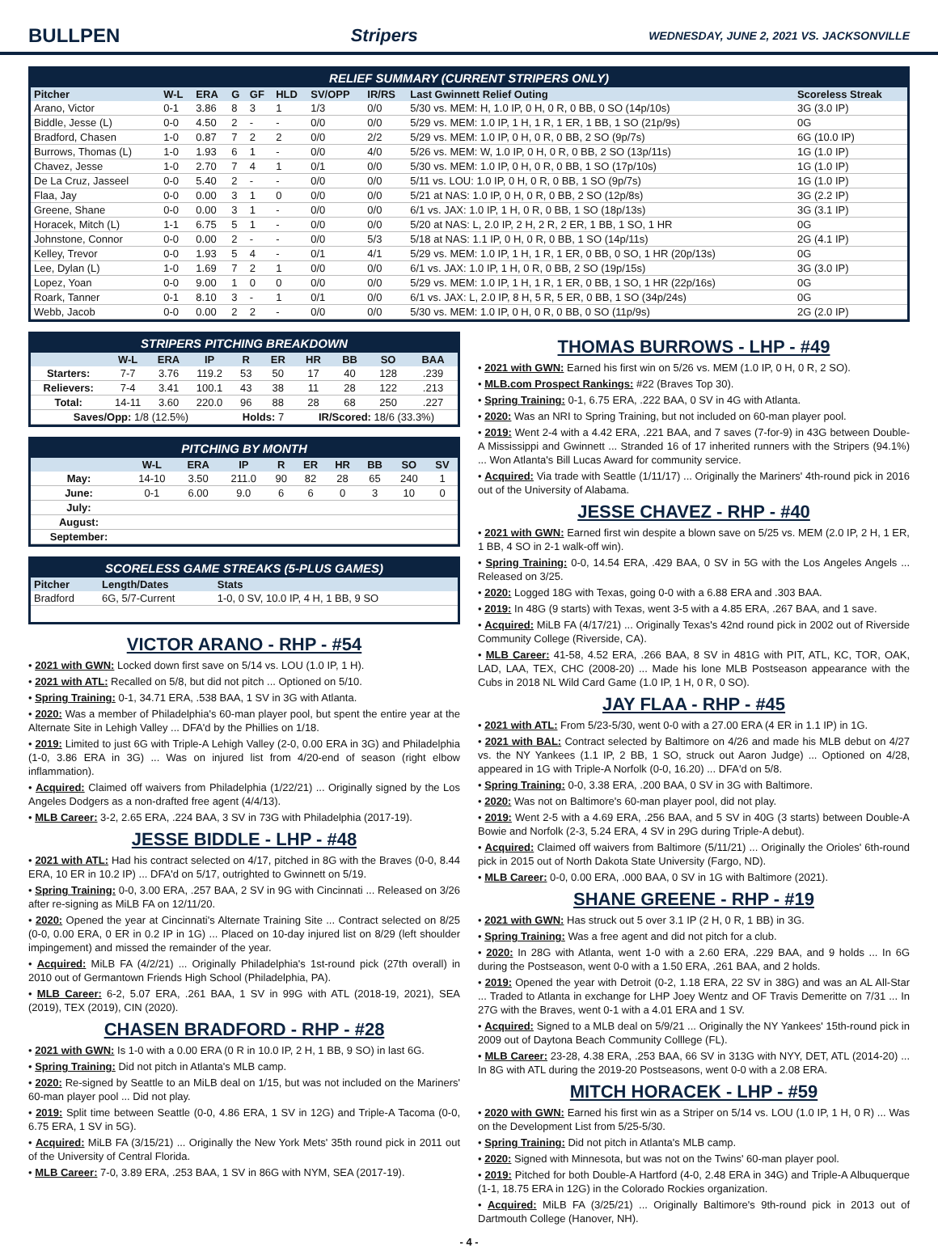BULLPEN Stripers WEDNESDAY, JUNE 2, 2021 VS. JACKSONVILLE
RELIEF SUMMARY (CURRENT STRIPERS ONLY)
| Pitcher | W-L | ERA | G | GF | HLD | SV/OPP | IR/RS | Last Gwinnett Relief Outing | Scoreless Streak |
| --- | --- | --- | --- | --- | --- | --- | --- | --- | --- |
| Arano, Victor | 0-1 | 3.86 | 8 | 3 | 1 | 1/3 | 0/0 | 5/30 vs. MEM: H, 1.0 IP, 0 H, 0 R, 0 BB, 0 SO (14p/10s) | 3G (3.0 IP) |
| Biddle, Jesse (L) | 0-0 | 4.50 | 2 | - | - | 0/0 | 0/0 | 5/29 vs. MEM: 1.0 IP, 1 H, 1 R, 1 ER, 1 BB, 1 SO (21p/9s) | 0G |
| Bradford, Chasen | 1-0 | 0.87 | 7 | 2 | 2 | 0/0 | 2/2 | 5/29 vs. MEM: 1.0 IP, 0 H, 0 R, 0 BB, 2 SO (9p/7s) | 6G (10.0 IP) |
| Burrows, Thomas (L) | 1-0 | 1.93 | 6 | 1 | - | 0/0 | 4/0 | 5/26 vs. MEM: W, 1.0 IP, 0 H, 0 R, 0 BB, 2 SO (13p/11s) | 1G (1.0 IP) |
| Chavez, Jesse | 1-0 | 2.70 | 7 | 4 | 1 | 0/1 | 0/0 | 5/30 vs. MEM: 1.0 IP, 0 H, 0 R, 0 BB, 1 SO (17p/10s) | 1G (1.0 IP) |
| De La Cruz, Jasseel | 0-0 | 5.40 | 2 | - | - | 0/0 | 0/0 | 5/11 vs. LOU: 1.0 IP, 0 H, 0 R, 0 BB, 1 SO (9p/7s) | 1G (1.0 IP) |
| Flaa, Jay | 0-0 | 0.00 | 3 | 1 | 0 | 0/0 | 0/0 | 5/21 at NAS: 1.0 IP, 0 H, 0 R, 0 BB, 2 SO (12p/8s) | 3G (2.2 IP) |
| Greene, Shane | 0-0 | 0.00 | 3 | 1 | - | 0/0 | 0/0 | 6/1 vs. JAX: 1.0 IP, 1 H, 0 R, 0 BB, 1 SO (18p/13s) | 3G (3.1 IP) |
| Horacek, Mitch (L) | 1-1 | 6.75 | 5 | 1 | - | 0/0 | 0/0 | 5/20 at NAS: L, 2.0 IP, 2 H, 2 R, 2 ER, 1 BB, 1 SO, 1 HR | 0G |
| Johnstone, Connor | 0-0 | 0.00 | 2 | - | - | 0/0 | 5/3 | 5/18 at NAS: 1.1 IP, 0 H, 0 R, 0 BB, 1 SO (14p/11s) | 2G (4.1 IP) |
| Kelley, Trevor | 0-0 | 1.93 | 5 | 4 | - | 0/1 | 4/1 | 5/29 vs. MEM: 1.0 IP, 1 H, 1 R, 1 ER, 0 BB, 0 SO, 1 HR (20p/13s) | 0G |
| Lee, Dylan (L) | 1-0 | 1.69 | 7 | 2 | 1 | 0/0 | 0/0 | 6/1 vs. JAX: 1.0 IP, 1 H, 0 R, 0 BB, 2 SO (19p/15s) | 3G (3.0 IP) |
| Lopez, Yoan | 0-0 | 9.00 | 1 | 0 | 0 | 0/0 | 0/0 | 5/29 vs. MEM: 1.0 IP, 1 H, 1 R, 1 ER, 0 BB, 1 SO, 1 HR (22p/16s) | 0G |
| Roark, Tanner | 0-1 | 8.10 | 3 | - | 1 | 0/1 | 0/0 | 6/1 vs. JAX: L, 2.0 IP, 8 H, 5 R, 5 ER, 0 BB, 1 SO (34p/24s) | 0G |
| Webb, Jacob | 0-0 | 0.00 | 2 | 2 | - | 0/0 | 0/0 | 5/30 vs. MEM: 1.0 IP, 0 H, 0 R, 0 BB, 0 SO (11p/9s) | 2G (2.0 IP) |
STRIPERS PITCHING BREAKDOWN
| | W-L | ERA | IP | R | ER | HR | BB | SO | BAA |
| --- | --- | --- | --- | --- | --- | --- | --- | --- | --- |
| Starters: | 7-7 | 3.76 | 119.2 | 53 | 50 | 17 | 40 | 128 | .239 |
| Relievers: | 7-4 | 3.41 | 100.1 | 43 | 38 | 11 | 28 | 122 | .213 |
| Total: | 14-11 | 3.60 | 220.0 | 96 | 88 | 28 | 68 | 250 | .227 |
| Saves/Opp: 1/8 (12.5%) | | | | Holds: 7 | | IR/Scored: 18/6 (33.3%) | | | |
PITCHING BY MONTH
| | W-L | ERA | IP | R | ER | HR | BB | SO | SV |
| --- | --- | --- | --- | --- | --- | --- | --- | --- | --- |
| May: | 14-10 | 3.50 | 211.0 | 90 | 82 | 28 | 65 | 240 | 1 |
| June: | 0-1 | 6.00 | 9.0 | 6 | 6 | 0 | 3 | 10 | 0 |
| July: | | | | | | | | | |
| August: | | | | | | | | | |
| September: | | | | | | | | | |
SCORELESS GAME STREAKS (5-PLUS GAMES)
| Pitcher | Length/Dates | Stats |
| --- | --- | --- |
| Bradford | 6G, 5/7-Current | 1-0, 0 SV, 10.0 IP, 4 H, 1 BB, 9 SO |
VICTOR ARANO - RHP - #54
• 2021 with GWN: Locked down first save on 5/14 vs. LOU (1.0 IP, 1 H).
• 2021 with ATL: Recalled on 5/8, but did not pitch ... Optioned on 5/10.
• Spring Training: 0-1, 34.71 ERA, .538 BAA, 1 SV in 3G with Atlanta.
• 2020: Was a member of Philadelphia's 60-man player pool, but spent the entire year at the Alternate Site in Lehigh Valley ... DFA'd by the Phillies on 1/18.
• 2019: Limited to just 6G with Triple-A Lehigh Valley (2-0, 0.00 ERA in 3G) and Philadelphia (1-0, 3.86 ERA in 3G) ... Was on injured list from 4/20-end of season (right elbow inflammation).
• Acquired: Claimed off waivers from Philadelphia (1/22/21) ... Originally signed by the Los Angeles Dodgers as a non-drafted free agent (4/4/13).
• MLB Career: 3-2, 2.65 ERA, .224 BAA, 3 SV in 73G with Philadelphia (2017-19).
JESSE BIDDLE - LHP - #48
• 2021 with ATL: Had his contract selected on 4/17, pitched in 8G with the Braves (0-0, 8.44 ERA, 10 ER in 10.2 IP) ... DFA'd on 5/17, outrighted to Gwinnett on 5/19.
• Spring Training: 0-0, 3.00 ERA, .257 BAA, 2 SV in 9G with Cincinnati ... Released on 3/26 after re-signing as MiLB FA on 12/11/20.
• 2020: Opened the year at Cincinnati's Alternate Training Site ... Contract selected on 8/25 (0-0, 0.00 ERA, 0 ER in 0.2 IP in 1G) ... Placed on 10-day injured list on 8/29 (left shoulder impingement) and missed the remainder of the year.
• Acquired: MiLB FA (4/2/21) ... Originally Philadelphia's 1st-round pick (27th overall) in 2010 out of Germantown Friends High School (Philadelphia, PA).
• MLB Career: 6-2, 5.07 ERA, .261 BAA, 1 SV in 99G with ATL (2018-19, 2021), SEA (2019), TEX (2019), CIN (2020).
CHASEN BRADFORD - RHP - #28
• 2021 with GWN: Is 1-0 with a 0.00 ERA (0 R in 10.0 IP, 2 H, 1 BB, 9 SO) in last 6G.
• Spring Training: Did not pitch in Atlanta's MLB camp.
• 2020: Re-signed by Seattle to an MiLB deal on 1/15, but was not included on the Mariners' 60-man player pool ... Did not play.
• 2019: Split time between Seattle (0-0, 4.86 ERA, 1 SV in 12G) and Triple-A Tacoma (0-0, 6.75 ERA, 1 SV in 5G).
• Acquired: MiLB FA (3/15/21) ... Originally the New York Mets' 35th round pick in 2011 out of the University of Central Florida.
• MLB Career: 7-0, 3.89 ERA, .253 BAA, 1 SV in 86G with NYM, SEA (2017-19).
THOMAS BURROWS - LHP - #49
• 2021 with GWN: Earned his first win on 5/26 vs. MEM (1.0 IP, 0 H, 0 R, 2 SO).
• MLB.com Prospect Rankings: #22 (Braves Top 30).
• Spring Training: 0-1, 6.75 ERA, .222 BAA, 0 SV in 4G with Atlanta.
• 2020: Was an NRI to Spring Training, but not included on 60-man player pool.
• 2019: Went 2-4 with a 4.42 ERA, .221 BAA, and 7 saves (7-for-9) in 43G between Double-A Mississippi and Gwinnett ... Stranded 16 of 17 inherited runners with the Stripers (94.1%) ... Won Atlanta's Bill Lucas Award for community service.
• Acquired: Via trade with Seattle (1/11/17) ... Originally the Mariners' 4th-round pick in 2016 out of the University of Alabama.
JESSE CHAVEZ - RHP - #40
• 2021 with GWN: Earned first win despite a blown save on 5/25 vs. MEM (2.0 IP, 2 H, 1 ER, 1 BB, 4 SO in 2-1 walk-off win).
• Spring Training: 0-0, 14.54 ERA, .429 BAA, 0 SV in 5G with the Los Angeles Angels ... Released on 3/25.
• 2020: Logged 18G with Texas, going 0-0 with a 6.88 ERA and .303 BAA.
• 2019: In 48G (9 starts) with Texas, went 3-5 with a 4.85 ERA, .267 BAA, and 1 save.
• Acquired: MiLB FA (4/17/21) ... Originally Texas's 42nd round pick in 2002 out of Riverside Community College (Riverside, CA).
• MLB Career: 41-58, 4.52 ERA, .266 BAA, 8 SV in 481G with PIT, ATL, KC, TOR, OAK, LAD, LAA, TEX, CHC (2008-20) ... Made his lone MLB Postseason appearance with the Cubs in 2018 NL Wild Card Game (1.0 IP, 1 H, 0 R, 0 SO).
JAY FLAA - RHP - #45
• 2021 with ATL: From 5/23-5/30, went 0-0 with a 27.00 ERA (4 ER in 1.1 IP) in 1G.
• 2021 with BAL: Contract selected by Baltimore on 4/26 and made his MLB debut on 4/27 vs. the NY Yankees (1.1 IP, 2 BB, 1 SO, struck out Aaron Judge) ... Optioned on 4/28, appeared in 1G with Triple-A Norfolk (0-0, 16.20) ... DFA'd on 5/8.
• Spring Training: 0-0, 3.38 ERA, .200 BAA, 0 SV in 3G with Baltimore.
• 2020: Was not on Baltimore's 60-man player pool, did not play.
• 2019: Went 2-5 with a 4.69 ERA, .256 BAA, and 5 SV in 40G (3 starts) between Double-A Bowie and Norfolk (2-3, 5.24 ERA, 4 SV in 29G during Triple-A debut).
• Acquired: Claimed off waivers from Baltimore (5/11/21) ... Originally the Orioles' 6th-round pick in 2015 out of North Dakota State University (Fargo, ND).
• MLB Career: 0-0, 0.00 ERA, .000 BAA, 0 SV in 1G with Baltimore (2021).
SHANE GREENE - RHP - #19
• 2021 with GWN: Has struck out 5 over 3.1 IP (2 H, 0 R, 1 BB) in 3G.
• Spring Training: Was a free agent and did not pitch for a club.
• 2020: In 28G with Atlanta, went 1-0 with a 2.60 ERA, .229 BAA, and 9 holds ... In 6G during the Postseason, went 0-0 with a 1.50 ERA, .261 BAA, and 2 holds.
• 2019: Opened the year with Detroit (0-2, 1.18 ERA, 22 SV in 38G) and was an AL All-Star ... Traded to Atlanta in exchange for LHP Joey Wentz and OF Travis Demeritte on 7/31 ... In 27G with the Braves, went 0-1 with a 4.01 ERA and 1 SV.
• Acquired: Signed to a MLB deal on 5/9/21 ... Originally the NY Yankees' 15th-round pick in 2009 out of Daytona Beach Community Colllege (FL).
• MLB Career: 23-28, 4.38 ERA, .253 BAA, 66 SV in 313G with NYY, DET, ATL (2014-20) ... In 8G with ATL during the 2019-20 Postseasons, went 0-0 with a 2.08 ERA.
MITCH HORACEK - LHP - #59
• 2020 with GWN: Earned his first win as a Striper on 5/14 vs. LOU (1.0 IP, 1 H, 0 R) ... Was on the Development List from 5/25-5/30.
• Spring Training: Did not pitch in Atlanta's MLB camp.
• 2020: Signed with Minnesota, but was not on the Twins' 60-man player pool.
• 2019: Pitched for both Double-A Hartford (4-0, 2.48 ERA in 34G) and Triple-A Albuquerque (1-1, 18.75 ERA in 12G) in the Colorado Rockies organization.
• Acquired: MiLB FA (3/25/21) ... Originally Baltimore's 9th-round pick in 2013 out of Dartmouth College (Hanover, NH).
- 4 -